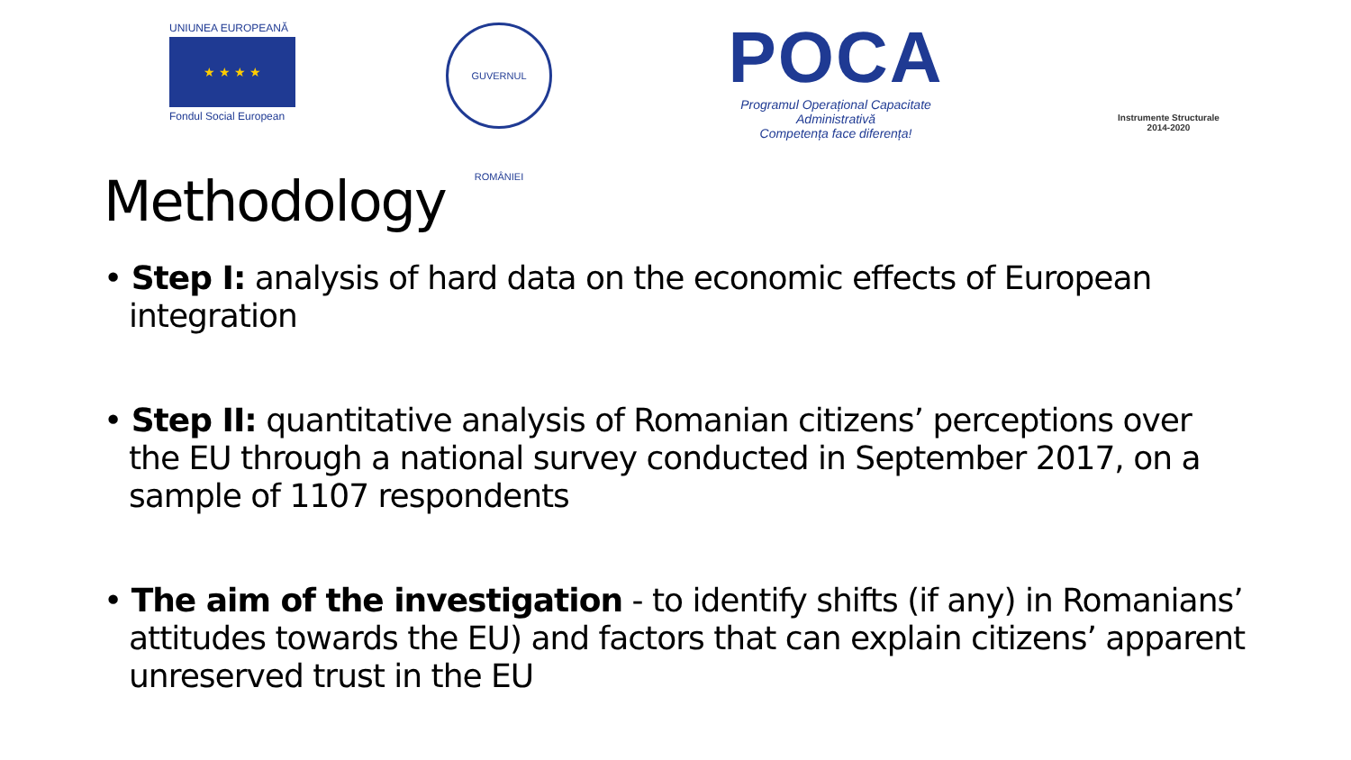UNIUNEA EUROPEANĂ
★ ★ ★ ★
Fondul Social European
GUVERNUL ROMÂNIEI
POCA
Programul Operațional Capacitate Administrativă
Competența face diferența!
Instrumente Structurale
2014-2020
Methodology
• Step I: analysis of hard data on the economic effects of European integration
• Step II: quantitative analysis of Romanian citizens’ perceptions over the EU through a national survey conducted in September 2017, on a sample of 1107 respondents
• The aim of the investigation - to identify shifts (if any) in Romanians’ attitudes towards the EU) and factors that can explain citizens’ apparent unreserved trust in the EU